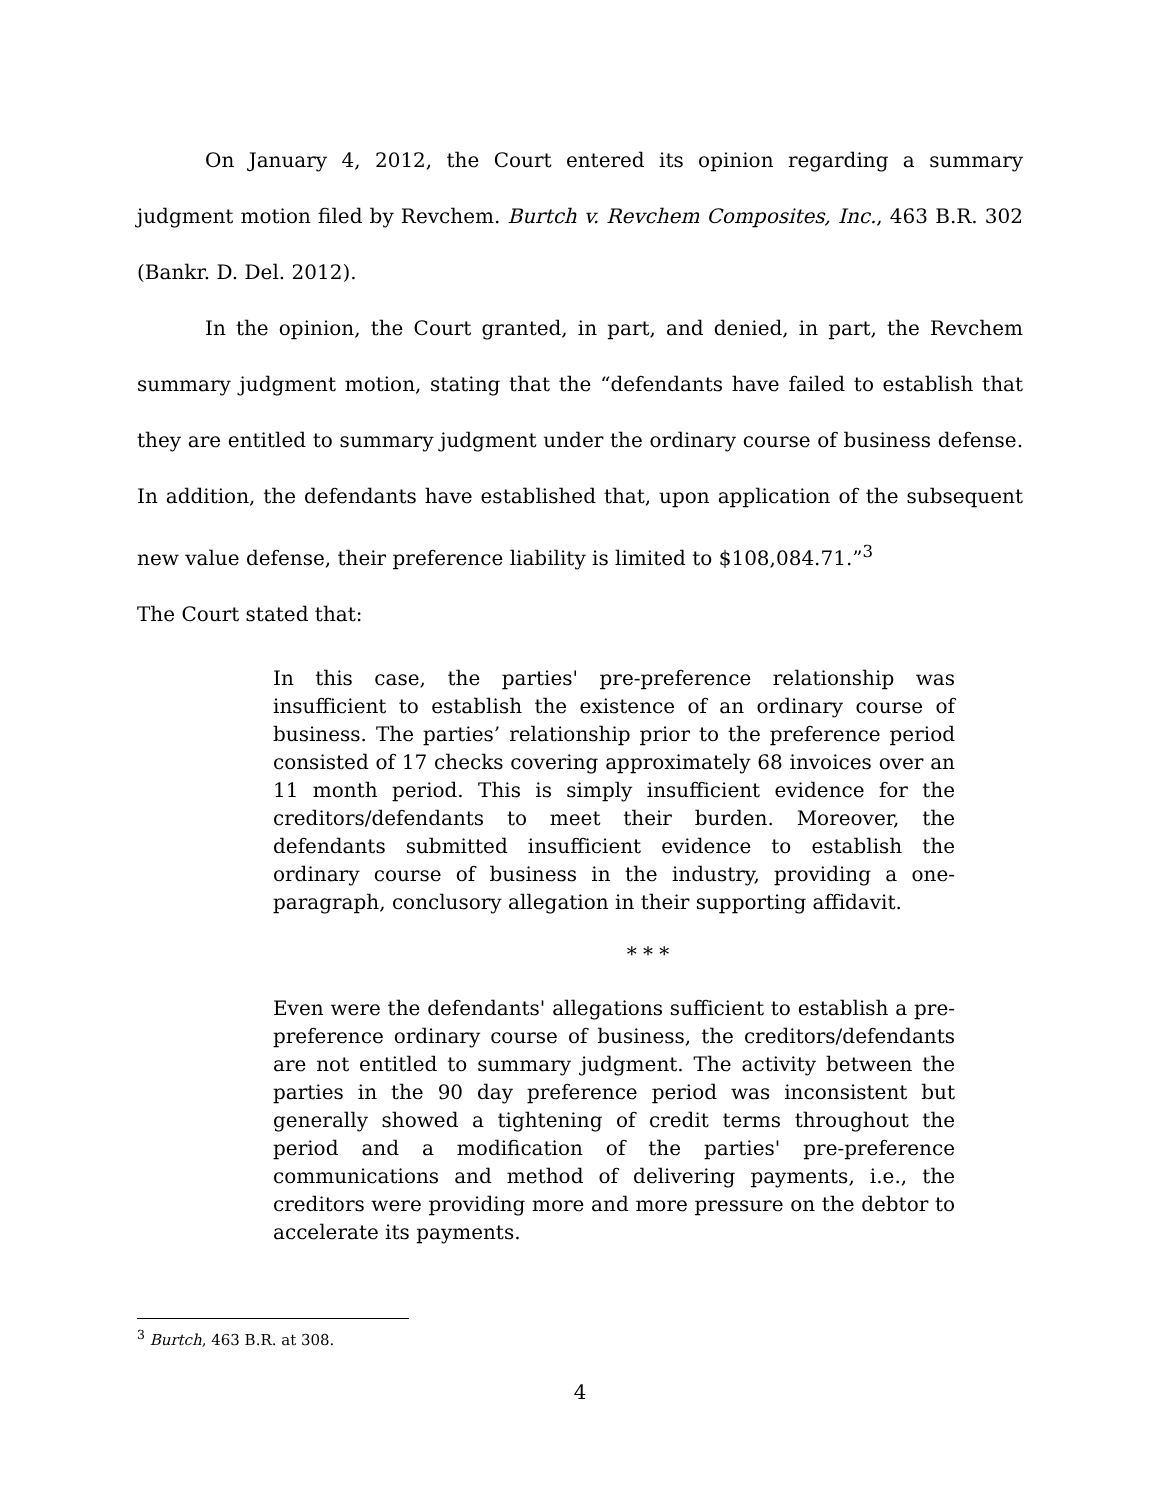On January 4, 2012, the Court entered its opinion regarding a summary judgment motion filed by Revchem. Burtch v. Revchem Composites, Inc., 463 B.R. 302 (Bankr. D. Del. 2012).
In the opinion, the Court granted, in part, and denied, in part, the Revchem summary judgment motion, stating that the “defendants have failed to establish that they are entitled to summary judgment under the ordinary course of business defense. In addition, the defendants have established that, upon application of the subsequent new value defense, their preference liability is limited to $108,084.71.”<sup>3</sup>
The Court stated that:
In this case, the parties' pre-preference relationship was insufficient to establish the existence of an ordinary course of business. The parties’ relationship prior to the preference period consisted of 17 checks covering approximately 68 invoices over an 11 month period. This is simply insufficient evidence for the creditors/defendants to meet their burden. Moreover, the defendants submitted insufficient evidence to establish the ordinary course of business in the industry, providing a one-paragraph, conclusory allegation in their supporting affidavit.
* * *
Even were the defendants' allegations sufficient to establish a pre-preference ordinary course of business, the creditors/defendants are not entitled to summary judgment. The activity between the parties in the 90 day preference period was inconsistent but generally showed a tightening of credit terms throughout the period and a modification of the parties' pre-preference communications and method of delivering payments, i.e., the creditors were providing more and more pressure on the debtor to accelerate its payments.
<sup>3</sup> Burtch, 463 B.R. at 308.
4